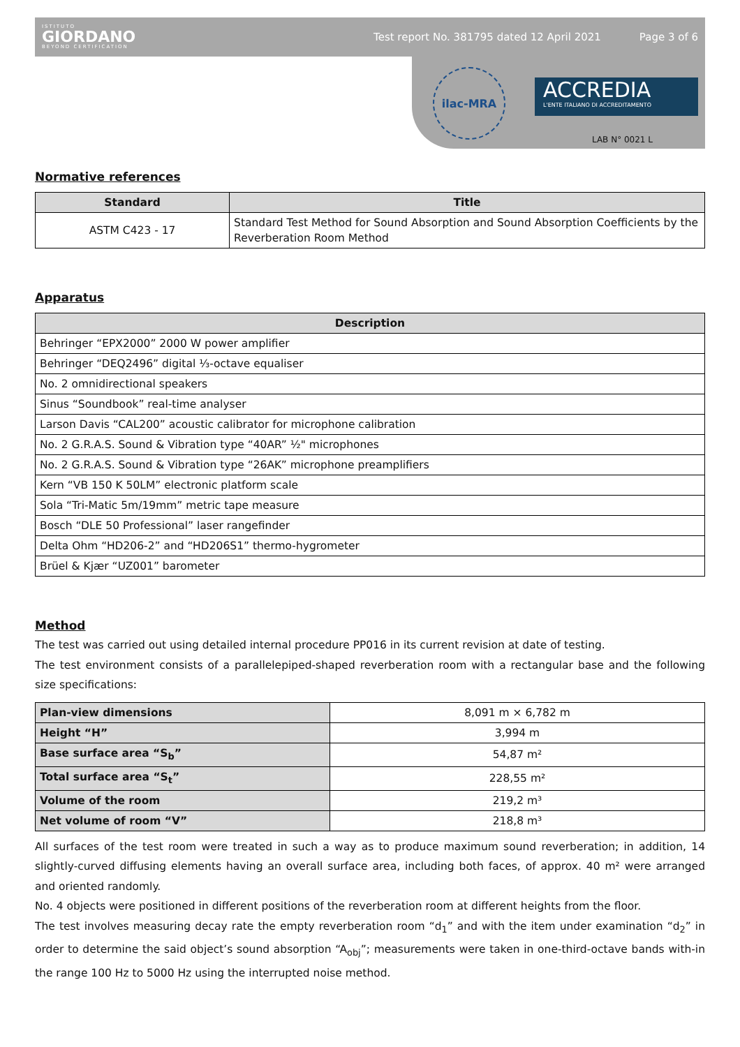ISTITUTO
GIORDANO
BEYOND CERTIFICATION
Test report No. 381795 dated 12 April 2021 Page 3 of 6
ilac-MRA
ACCREDIA
L'ENTE ITALIANO DI ACCREDITAMENTO
LAB N° 0021 L
Normative references
| Standard | Title |
| --- | --- |
| ASTM C423 - 17 | Standard Test Method for Sound Absorption and Sound Absorption Coefficients by the Reverberation Room Method |
Apparatus
| Description |
| --- |
| Behringer “EPX2000” 2000 W power amplifier |
| Behringer “DEQ2496” digital ⅓-octave equaliser |
| No. 2 omnidirectional speakers |
| Sinus “Soundbook” real-time analyser |
| Larson Davis “CAL200” acoustic calibrator for microphone calibration |
| No. 2 G.R.A.S. Sound & Vibration type “40AR” ½" microphones |
| No. 2 G.R.A.S. Sound & Vibration type “26AK” microphone preamplifiers |
| Kern “VB 150 K 50LM” electronic platform scale |
| Sola “Tri-Matic 5m/19mm” metric tape measure |
| Bosch “DLE 50 Professional” laser rangefinder |
| Delta Ohm “HD206-2” and “HD206S1” thermo-hygrometer |
| Brüel & Kjær “UZ001” barometer |
Method
The test was carried out using detailed internal procedure PP016 in its current revision at date of testing.
The test environment consists of a parallelepiped-shaped reverberation room with a rectangular base and the following size specifications:
| Plan-view dimensions | 8,091 m × 6,782 m |
| Height “H” | 3,994 m |
| Base surface area “S<sub>b</sub>” | 54,87 m² |
| Total surface area “S<sub>t</sub>” | 228,55 m² |
| Volume of the room | 219,2 m³ |
| Net volume of room “V” | 218,8 m³ |
All surfaces of the test room were treated in such a way as to produce maximum sound reverberation; in addition, 14 slightly-curved diffusing elements having an overall surface area, including both faces, of approx. 40 m² were arranged and oriented randomly.
No. 4 objects were positioned in different positions of the reverberation room at different heights from the floor.
The test involves measuring decay rate the empty reverberation room “d<sub>1</sub>” and with the item under examination “d<sub>2</sub>” in order to determine the said object’s sound absorption “A<sub>obj</sub>”; measurements were taken in one-third-octave bands with-in the range 100 Hz to 5000 Hz using the interrupted noise method.